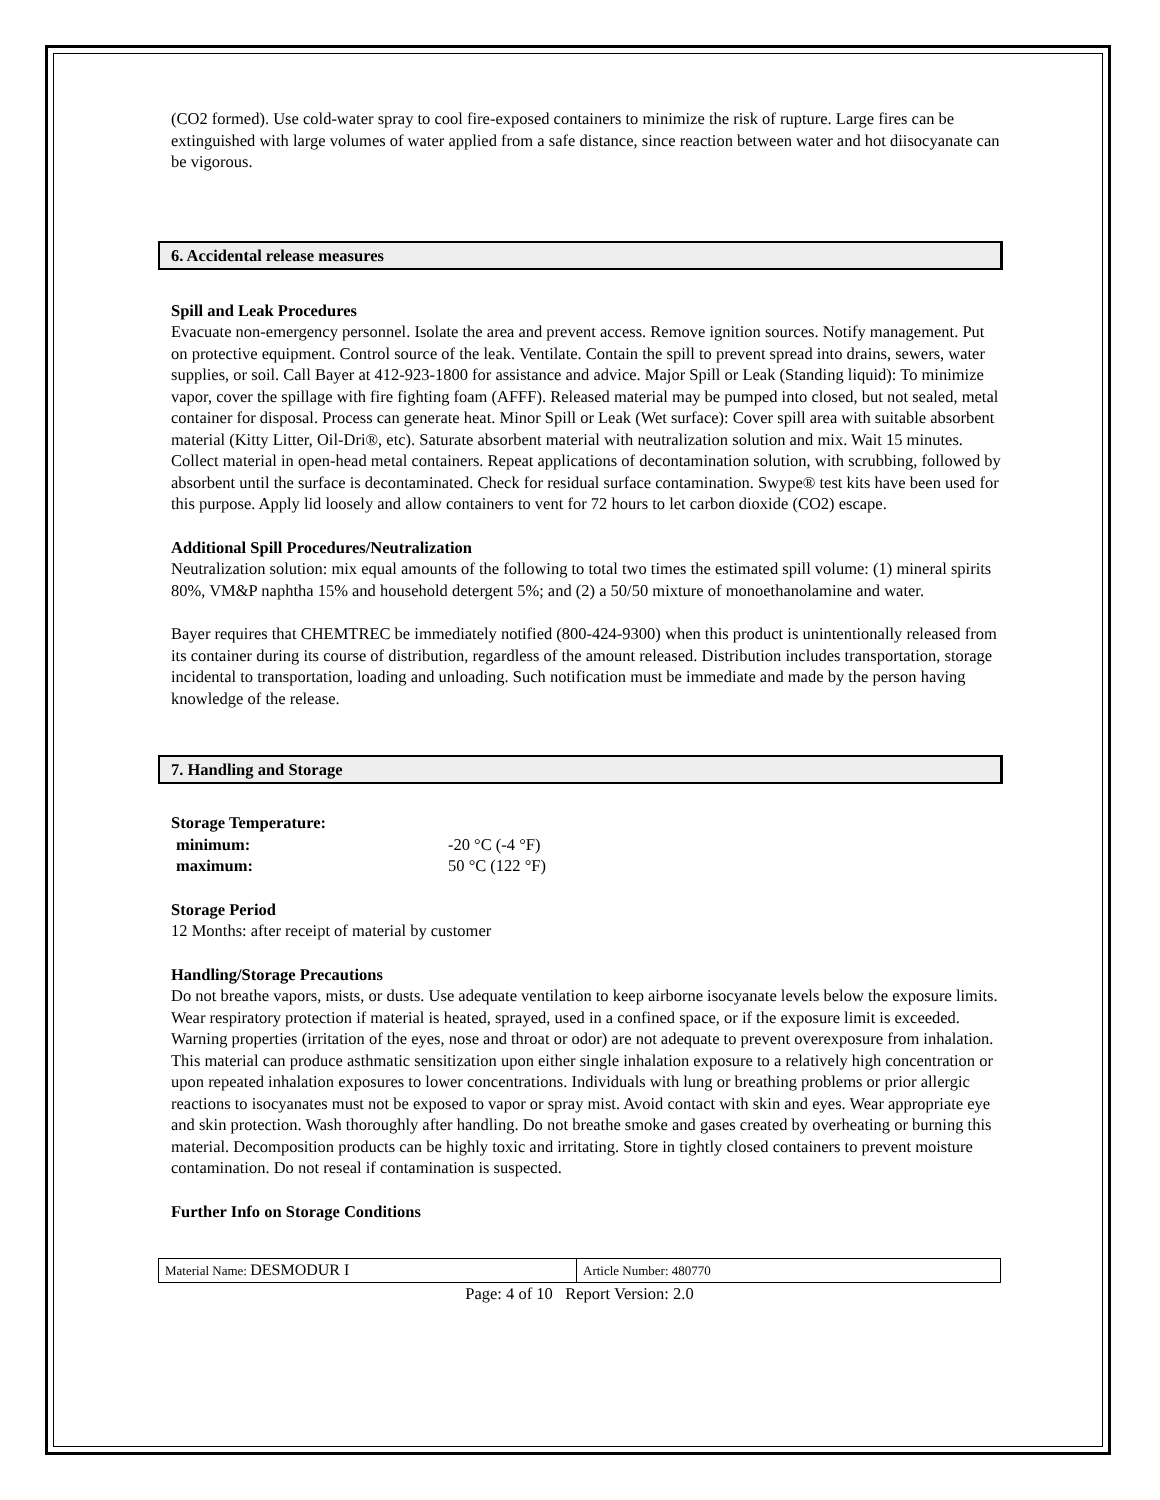(CO2 formed). Use cold-water spray to cool fire-exposed containers to minimize the risk of rupture. Large fires can be extinguished with large volumes of water applied from a safe distance, since reaction between water and hot diisocyanate can be vigorous.
6. Accidental release measures
Spill and Leak Procedures
Evacuate non-emergency personnel. Isolate the area and prevent access. Remove ignition sources. Notify management. Put on protective equipment. Control source of the leak. Ventilate. Contain the spill to prevent spread into drains, sewers, water supplies, or soil. Call Bayer at 412-923-1800 for assistance and advice. Major Spill or Leak (Standing liquid): To minimize vapor, cover the spillage with fire fighting foam (AFFF). Released material may be pumped into closed, but not sealed, metal container for disposal. Process can generate heat. Minor Spill or Leak (Wet surface): Cover spill area with suitable absorbent material (Kitty Litter, Oil-Dri®, etc). Saturate absorbent material with neutralization solution and mix. Wait 15 minutes. Collect material in open-head metal containers. Repeat applications of decontamination solution, with scrubbing, followed by absorbent until the surface is decontaminated. Check for residual surface contamination. Swype® test kits have been used for this purpose. Apply lid loosely and allow containers to vent for 72 hours to let carbon dioxide (CO2) escape.
Additional Spill Procedures/Neutralization
Neutralization solution: mix equal amounts of the following to total two times the estimated spill volume: (1) mineral spirits 80%, VM&P naphtha 15% and household detergent 5%; and (2) a 50/50 mixture of monoethanolamine and water.
Bayer requires that CHEMTREC be immediately notified (800-424-9300) when this product is unintentionally released from its container during its course of distribution, regardless of the amount released. Distribution includes transportation, storage incidental to transportation, loading and unloading. Such notification must be immediate and made by the person having knowledge of the release.
7. Handling and Storage
Storage Temperature:
| minimum: | -20 °C (-4 °F) |
| maximum: | 50 °C (122 °F) |
Storage Period
12 Months: after receipt of material by customer
Handling/Storage Precautions
Do not breathe vapors, mists, or dusts. Use adequate ventilation to keep airborne isocyanate levels below the exposure limits. Wear respiratory protection if material is heated, sprayed, used in a confined space, or if the exposure limit is exceeded. Warning properties (irritation of the eyes, nose and throat or odor) are not adequate to prevent overexposure from inhalation. This material can produce asthmatic sensitization upon either single inhalation exposure to a relatively high concentration or upon repeated inhalation exposures to lower concentrations. Individuals with lung or breathing problems or prior allergic reactions to isocyanates must not be exposed to vapor or spray mist. Avoid contact with skin and eyes. Wear appropriate eye and skin protection. Wash thoroughly after handling. Do not breathe smoke and gases created by overheating or burning this material. Decomposition products can be highly toxic and irritating. Store in tightly closed containers to prevent moisture contamination. Do not reseal if contamination is suspected.
Further Info on Storage Conditions
| Material Name: DESMODUR I | Article Number: 480770 |
Page: 4 of 10 Report Version: 2.0